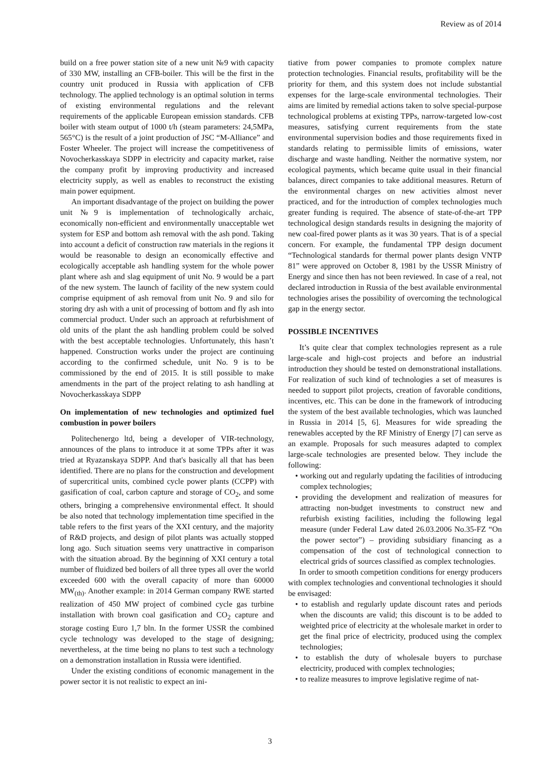Review as of 2014
build on a free power station site of a new unit №9 with capacity of 330 MW, installing an CFB-boiler. This will be the first in the country unit produced in Russia with application of CFB technology. The applied technology is an optimal solution in terms of existing environmental regulations and the relevant requirements of the applicable European emission standards. CFB boiler with steam output of 1000 t/h (steam parameters: 24,5MPa, 565°C) is the result of a joint production of JSC “M-Alliance” and Foster Wheeler. The project will increase the competitiveness of Novocherkasskaya SDPP in electricity and capacity market, raise the company profit by improving productivity and increased electricity supply, as well as enables to reconstruct the existing main power equipment.
An important disadvantage of the project on building the power unit №9 is implementation of technologically archaic, economically non-efficient and environmentally unacceptable wet system for ESP and bottom ash removal with the ash pond. Taking into account a deficit of construction raw materials in the regions it would be reasonable to design an economically effective and ecologically acceptable ash handling system for the whole power plant where ash and slag equipment of unit No. 9 would be a part of the new system. The launch of facility of the new system could comprise equipment of ash removal from unit No. 9 and silo for storing dry ash with a unit of processing of bottom and fly ash into commercial product. Under such an approach at refurbishment of old units of the plant the ash handling problem could be solved with the best acceptable technologies. Unfortunately, this hasn’t happened. Construction works under the project are continuing according to the confirmed schedule, unit No. 9 is to be commissioned by the end of 2015. It is still possible to make amendments in the part of the project relating to ash handling at Novocherkasskaya SDPP
On implementation of new technologies and optimized fuel combustion in power boilers
Politechenergo ltd, being a developer of VIR-technology, announces of the plans to introduce it at some TPPs after it was tried at Ryazanskaya SDPP. And that's basically all that has been identified. There are no plans for the construction and development of supercritical units, combined cycle power plants (CCPP) with gasification of coal, carbon capture and storage of CO<sub>2</sub>, and some others, bringing a comprehensive environmental effect. It should be also noted that technology implementation time specified in the table refers to the first years of the XXI century, and the majority of R&D projects, and design of pilot plants was actually stopped long ago. Such situation seems very unattractive in comparison with the situation abroad. By the beginning of XXI century a total number of fluidized bed boilers of all three types all over the world exceeded 600 with the overall capacity of more than 60000 MW<sub>(th)</sub>. Another example: in 2014 German company RWE started realization of 450 MW project of combined cycle gas turbine installation with brown coal gasification and CO<sub>2</sub> capture and storage costing Euro 1,7 bln. In the former USSR the combined cycle technology was developed to the stage of designing; nevertheless, at the time being no plans to test such a technology on a demonstration installation in Russia were identified.
Under the existing conditions of economic management in the power sector it is not realistic to expect an ini-
tiative from power companies to promote complex nature protection technologies. Financial results, profitability will be the priority for them, and this system does not include substantial expenses for the large-scale environmental technologies. Their aims are limited by remedial actions taken to solve special-purpose technological problems at existing TPPs, narrow-targeted low-cost measures, satisfying current requirements from the state environmental supervision bodies and those requirements fixed in standards relating to permissible limits of emissions, water discharge and waste handling. Neither the normative system, nor ecological payments, which became quite usual in their financial balances, direct companies to take additional measures. Return of the environmental charges on new activities almost never practiced, and for the introduction of complex technologies much greater funding is required. The absence of state-of-the-art TPP technological design standards results in designing the majority of new coal-fired power plants as it was 30 years. That is of a special concern. For example, the fundamental TPP design document “Technological standards for thermal power plants design VNTP 81” were approved on October 8, 1981 by the USSR Ministry of Energy and since then has not been reviewed. In case of a real, not declared introduction in Russia of the best available environmental technologies arises the possibility of overcoming the technological gap in the energy sector.
POSSIBLE INCENTIVES
It’s quite clear that complex technologies represent as a rule large-scale and high-cost projects and before an industrial introduction they should be tested on demonstrational installations. For realization of such kind of technologies a set of measures is needed to support pilot projects, creation of favorable conditions, incentives, etc. This can be done in the framework of introducing the system of the best available technologies, which was launched in Russia in 2014 [5, 6]. Measures for wide spreading the renewables accepted by the RF Ministry of Energy [7] can serve as an example. Proposals for such measures adapted to complex large-scale technologies are presented below. They include the following:
• working out and regularly updating the facilities of introducing complex technologies;
• providing the development and realization of measures for attracting non-budget investments to construct new and refurbish existing facilities, including the following legal measure (under Federal Law dated 26.03.2006 No.35-FZ “On the power sector”) – providing subsidiary financing as a compensation of the cost of technological connection to electrical grids of sources classified as complex technologies.
In order to smooth competition conditions for energy producers with complex technologies and conventional technologies it should be envisaged:
• to establish and regularly update discount rates and periods when the discounts are valid; this discount is to be added to weighted price of electricity at the wholesale market in order to get the final price of electricity, produced using the complex technologies;
• to establish the duty of wholesale buyers to purchase electricity, produced with complex technologies;
• to realize measures to improve legislative regime of nat-
3